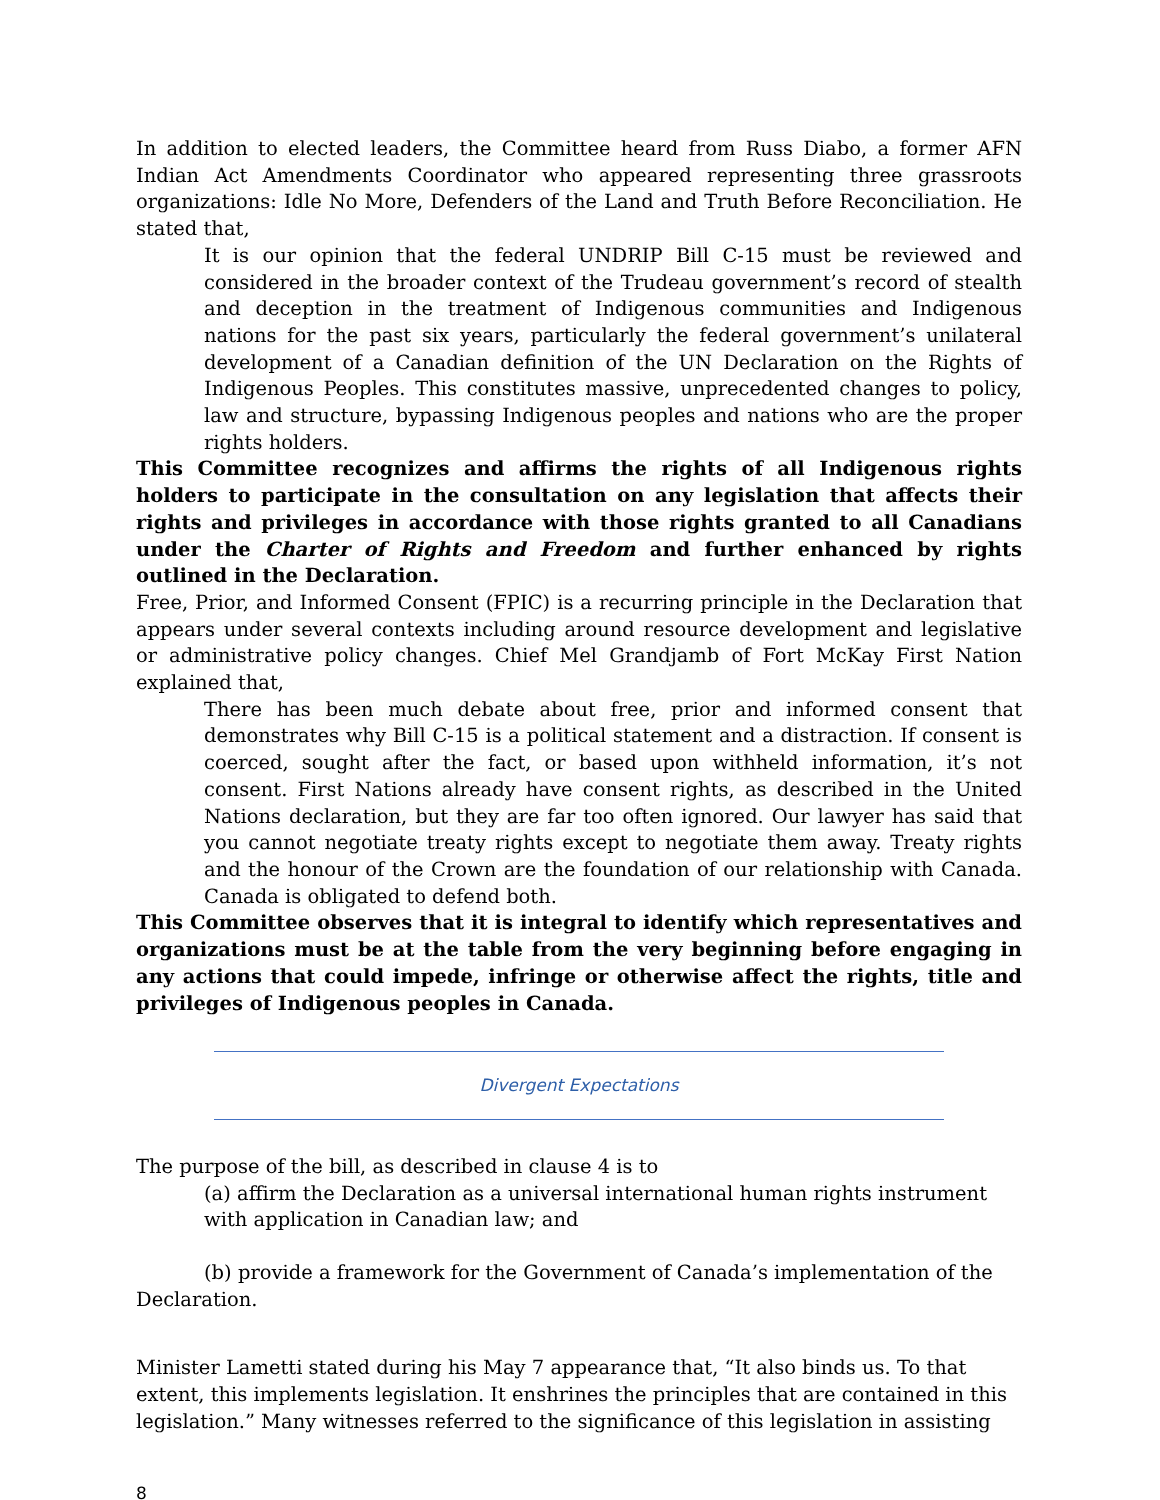In addition to elected leaders, the Committee heard from Russ Diabo, a former AFN Indian Act Amendments Coordinator who appeared representing three grassroots organizations: Idle No More, Defenders of the Land and Truth Before Reconciliation. He stated that,
It is our opinion that the federal UNDRIP Bill C-15 must be reviewed and considered in the broader context of the Trudeau government’s record of stealth and deception in the treatment of Indigenous communities and Indigenous nations for the past six years, particularly the federal government’s unilateral development of a Canadian definition of the UN Declaration on the Rights of Indigenous Peoples. This constitutes massive, unprecedented changes to policy, law and structure, bypassing Indigenous peoples and nations who are the proper rights holders.
This Committee recognizes and affirms the rights of all Indigenous rights holders to participate in the consultation on any legislation that affects their rights and privileges in accordance with those rights granted to all Canadians under the Charter of Rights and Freedom and further enhanced by rights outlined in the Declaration.
Free, Prior, and Informed Consent (FPIC) is a recurring principle in the Declaration that appears under several contexts including around resource development and legislative or administrative policy changes. Chief Mel Grandjamb of Fort McKay First Nation explained that,
There has been much debate about free, prior and informed consent that demonstrates why Bill C-15 is a political statement and a distraction. If consent is coerced, sought after the fact, or based upon withheld information, it’s not consent. First Nations already have consent rights, as described in the United Nations declaration, but they are far too often ignored. Our lawyer has said that you cannot negotiate treaty rights except to negotiate them away. Treaty rights and the honour of the Crown are the foundation of our relationship with Canada. Canada is obligated to defend both.
This Committee observes that it is integral to identify which representatives and organizations must be at the table from the very beginning before engaging in any actions that could impede, infringe or otherwise affect the rights, title and privileges of Indigenous peoples in Canada.
Divergent Expectations
The purpose of the bill, as described in clause 4 is to
(a) affirm the Declaration as a universal international human rights instrument with application in Canadian law; and
(b) provide a framework for the Government of Canada’s implementation of the Declaration.
Minister Lametti stated during his May 7 appearance that, “It also binds us. To that extent, this implements legislation. It enshrines the principles that are contained in this legislation.” Many witnesses referred to the significance of this legislation in assisting
8